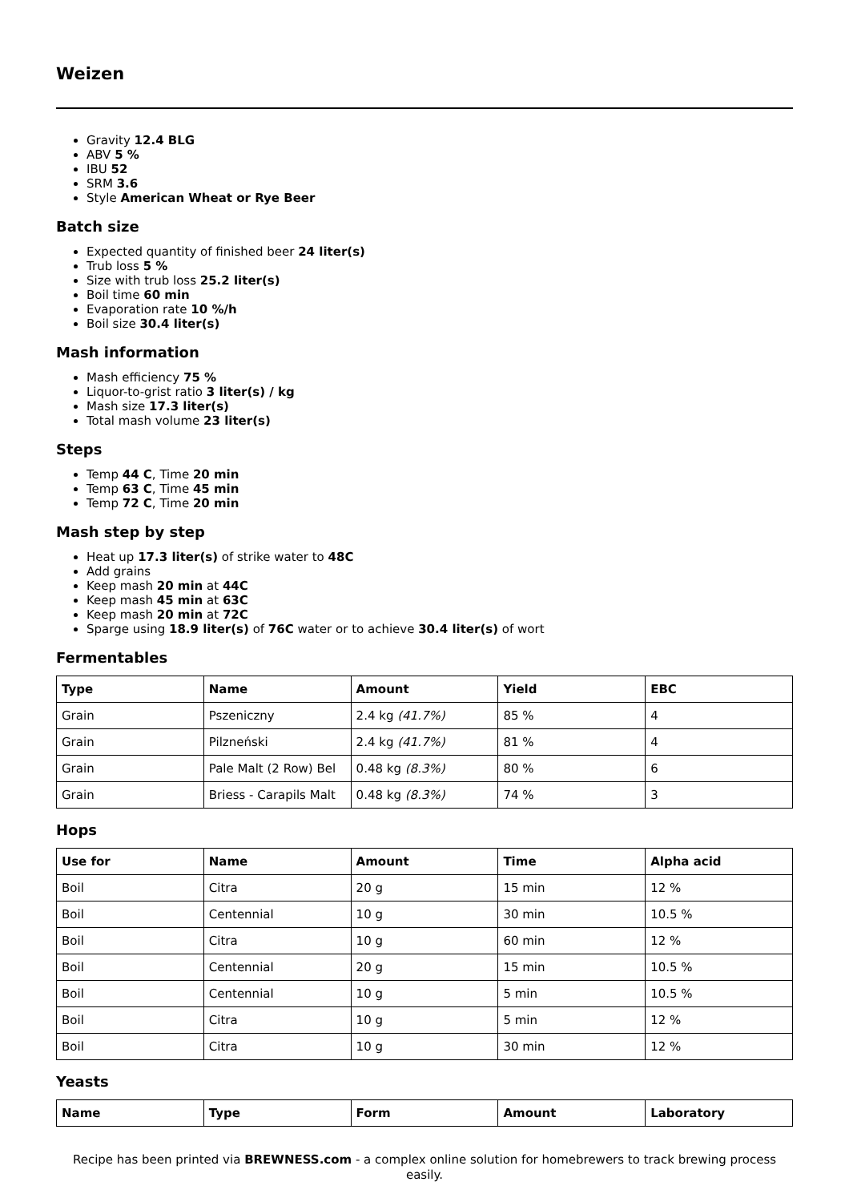Weizen
Gravity 12.4 BLG
ABV 5 %
IBU 52
SRM 3.6
Style American Wheat or Rye Beer
Batch size
Expected quantity of finished beer 24 liter(s)
Trub loss 5 %
Size with trub loss 25.2 liter(s)
Boil time 60 min
Evaporation rate 10 %/h
Boil size 30.4 liter(s)
Mash information
Mash efficiency 75 %
Liquor-to-grist ratio 3 liter(s) / kg
Mash size 17.3 liter(s)
Total mash volume 23 liter(s)
Steps
Temp 44 C, Time 20 min
Temp 63 C, Time 45 min
Temp 72 C, Time 20 min
Mash step by step
Heat up 17.3 liter(s) of strike water to 48C
Add grains
Keep mash 20 min at 44C
Keep mash 45 min at 63C
Keep mash 20 min at 72C
Sparge using 18.9 liter(s) of 76C water or to achieve 30.4 liter(s) of wort
Fermentables
| Type | Name | Amount | Yield | EBC |
| --- | --- | --- | --- | --- |
| Grain | Pszeniczny | 2.4 kg (41.7%) | 85 % | 4 |
| Grain | Pilzneński | 2.4 kg (41.7%) | 81 % | 4 |
| Grain | Pale Malt (2 Row) Bel | 0.48 kg (8.3%) | 80 % | 6 |
| Grain | Briess - Carapils Malt | 0.48 kg (8.3%) | 74 % | 3 |
Hops
| Use for | Name | Amount | Time | Alpha acid |
| --- | --- | --- | --- | --- |
| Boil | Citra | 20 g | 15 min | 12 % |
| Boil | Centennial | 10 g | 30 min | 10.5 % |
| Boil | Citra | 10 g | 60 min | 12 % |
| Boil | Centennial | 20 g | 15 min | 10.5 % |
| Boil | Centennial | 10 g | 5 min | 10.5 % |
| Boil | Citra | 10 g | 5 min | 12 % |
| Boil | Citra | 10 g | 30 min | 12 % |
Yeasts
| Name | Type | Form | Amount | Laboratory |
| --- | --- | --- | --- | --- |
Recipe has been printed via BREWNESS.com - a complex online solution for homebrewers to track brewing process easily.